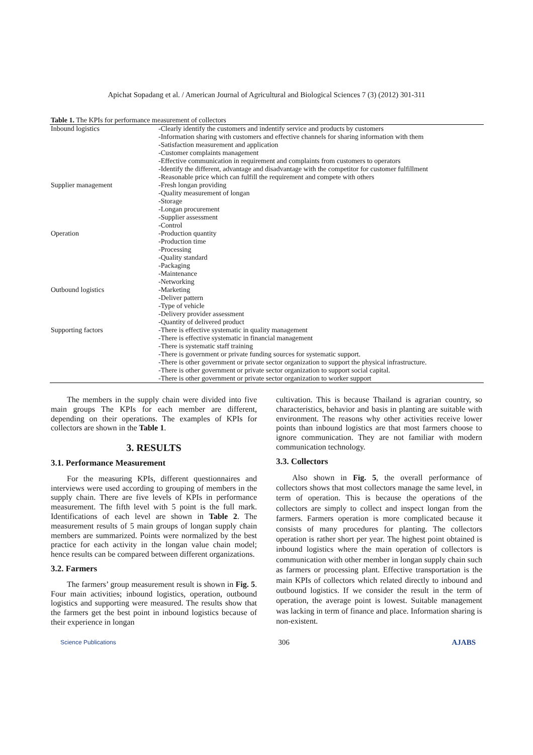Apichat Sopadang et al. / American Journal of Agricultural and Biological Sciences 7 (3) (2012) 301-311
Table 1. The KPIs for performance measurement of collectors
| Inbound logistics | -Clearly identify the customers and indentify service and products by customers -Information sharing with customers and effective channels for sharing information with them -Satisfaction measurement and application -Customer complaints management -Effective communication in requirement and complaints from customers to operators -Identify the different, advantage and disadvantage with the competitor for customer fulfillment -Reasonable price which can fulfill the requirement and compete with others |
| Supplier management | -Fresh longan providing -Quality measurement of longan -Storage -Longan procurement -Supplier assessment -Control |
| Operation | -Production quantity -Production time -Processing -Quality standard -Packaging -Maintenance -Networking |
| Outbound logistics | -Marketing -Deliver pattern -Type of vehicle -Delivery provider assessment -Quantity of delivered product |
| Supporting factors | -There is effective systematic in quality management -There is effective systematic in financial management -There is systematic staff training -There is government or private funding sources for systematic support. -There is other government or private sector organization to support the physical infrastructure. -There is other government or private sector organization to support social capital. -There is other government or private sector organization to worker support |
The members in the supply chain were divided into five main groups The KPIs for each member are different, depending on their operations. The examples of KPIs for collectors are shown in the Table 1.
3. RESULTS
3.1. Performance Measurement
For the measuring KPIs, different questionnaires and interviews were used according to grouping of members in the supply chain. There are five levels of KPIs in performance measurement. The fifth level with 5 point is the full mark. Identifications of each level are shown in Table 2. The measurement results of 5 main groups of longan supply chain members are summarized. Points were normalized by the best practice for each activity in the longan value chain model; hence results can be compared between different organizations.
3.2. Farmers
The farmers’ group measurement result is shown in Fig. 5. Four main activities; inbound logistics, operation, outbound logistics and supporting were measured. The results show that the farmers get the best point in inbound logistics because of their experience in longan
cultivation. This is because Thailand is agrarian country, so characteristics, behavior and basis in planting are suitable with environment. The reasons why other activities receive lower points than inbound logistics are that most farmers choose to ignore communication. They are not familiar with modern communication technology.
3.3. Collectors
Also shown in Fig. 5, the overall performance of collectors shows that most collectors manage the same level, in term of operation. This is because the operations of the collectors are simply to collect and inspect longan from the farmers. Farmers operation is more complicated because it consists of many procedures for planting. The collectors operation is rather short per year. The highest point obtained is inbound logistics where the main operation of collectors is communication with other member in longan supply chain such as farmers or processing plant. Effective transportation is the main KPIs of collectors which related directly to inbound and outbound logistics. If we consider the result in the term of operation, the average point is lowest. Suitable management was lacking in term of finance and place. Information sharing is non-existent.
Science Publications 306 AJABS